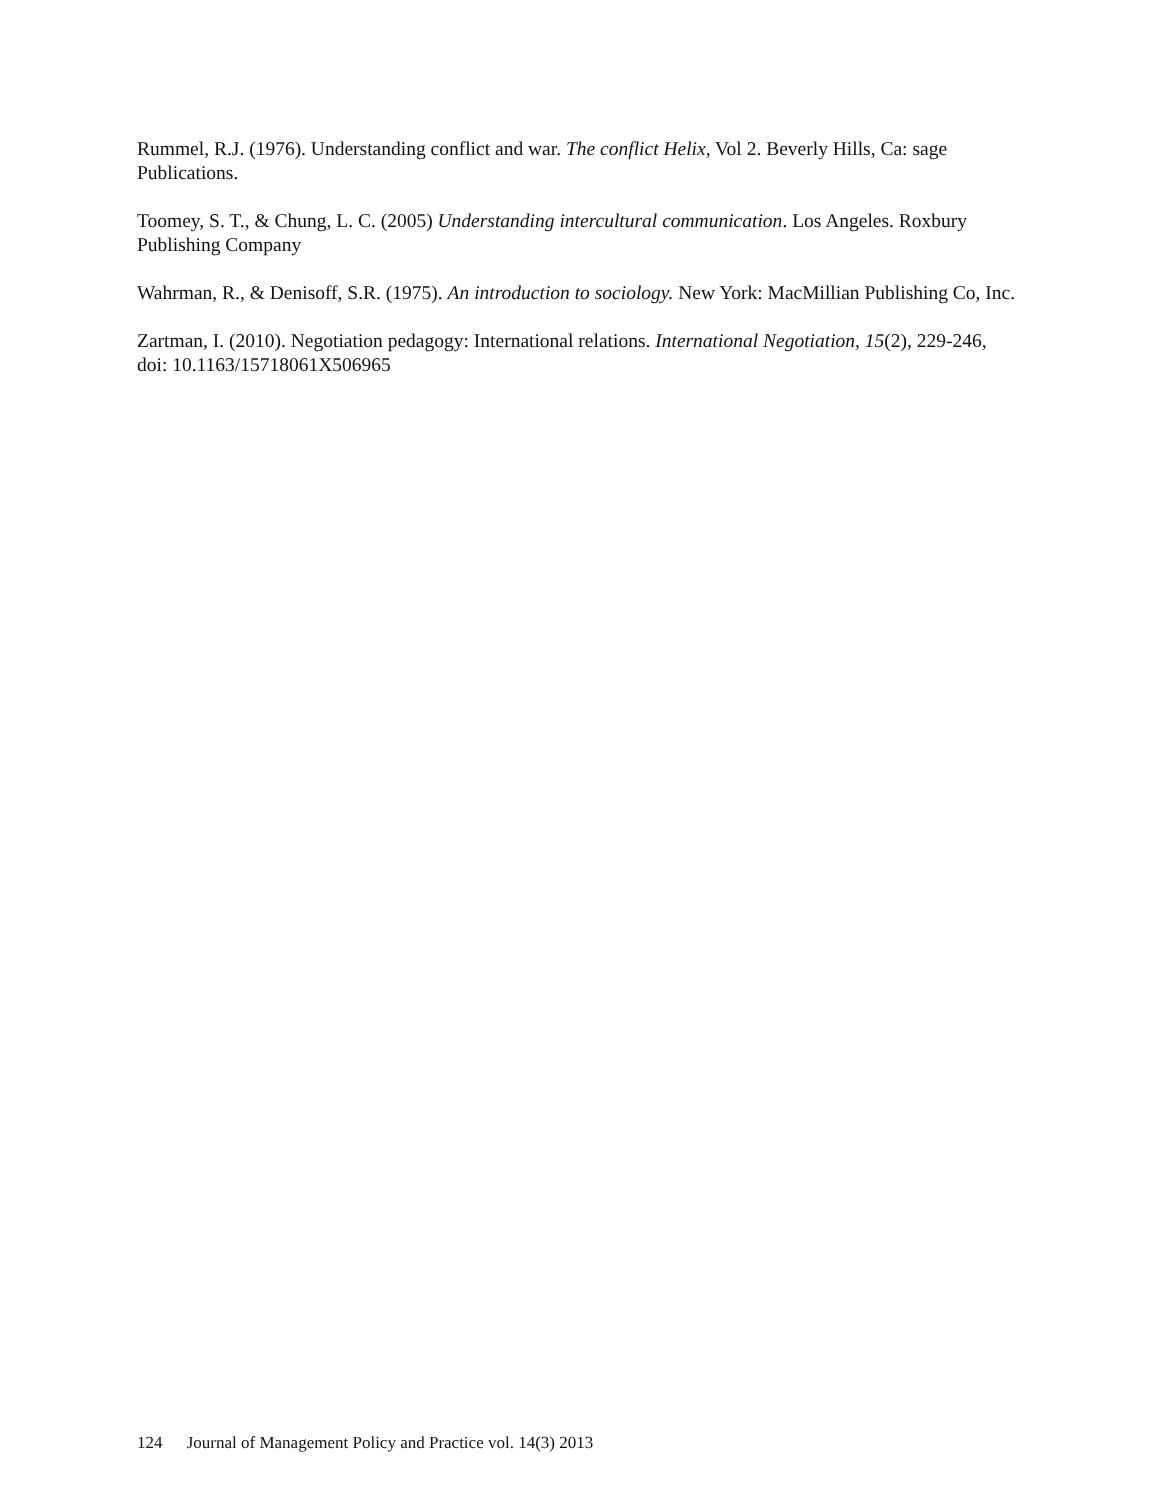Rummel, R.J. (1976). Understanding conflict and war. The conflict Helix, Vol 2. Beverly Hills, Ca: sage Publications.
Toomey, S. T., & Chung, L. C. (2005) Understanding intercultural communication. Los Angeles. Roxbury Publishing Company
Wahrman, R., & Denisoff, S.R. (1975). An introduction to sociology. New York: MacMillian Publishing Co, Inc.
Zartman, I. (2010). Negotiation pedagogy: International relations. International Negotiation, 15(2), 229-246, doi: 10.1163/15718061X506965
124 Journal of Management Policy and Practice vol. 14(3) 2013